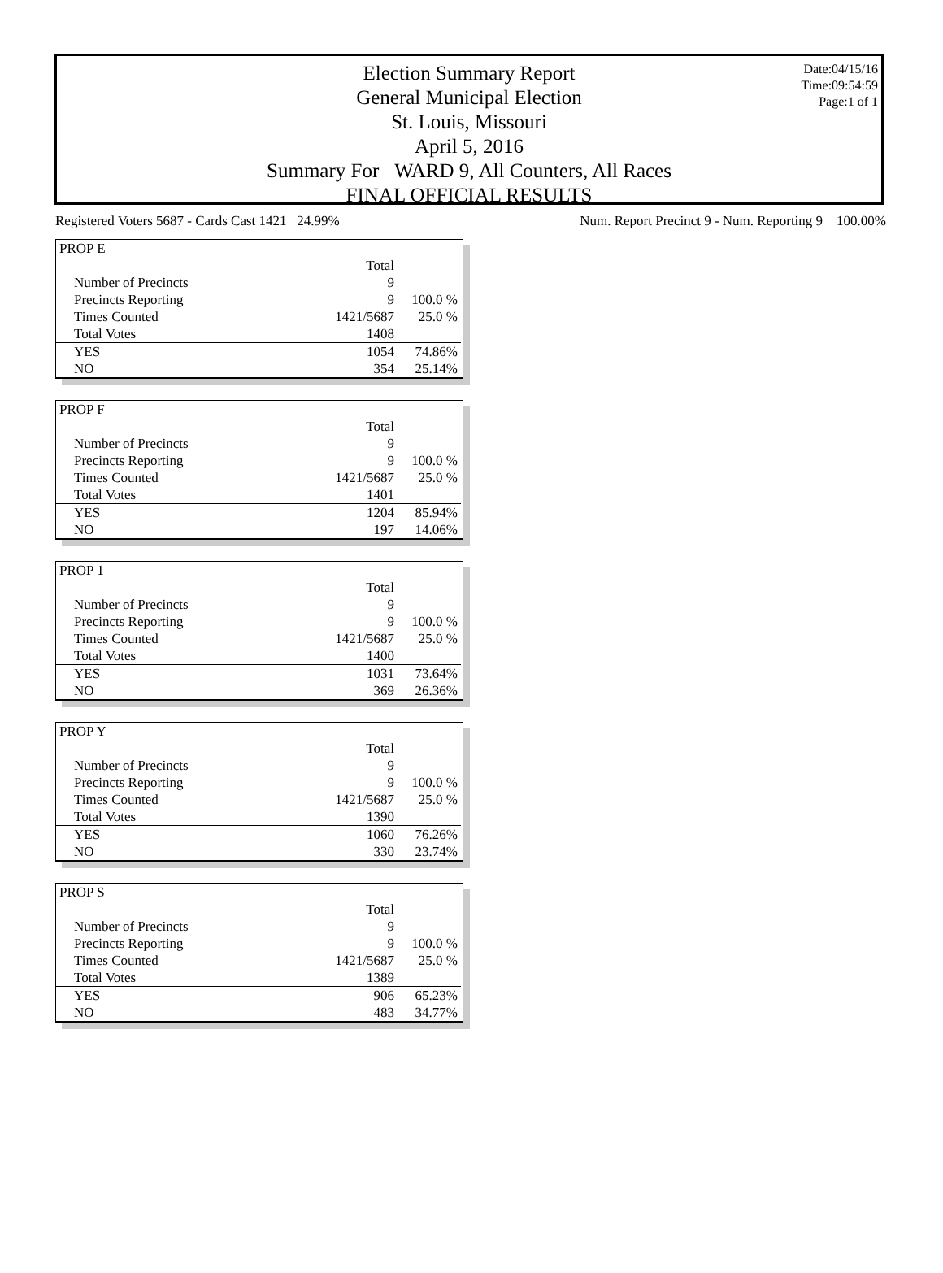Date:04/15/16
Time:09:54:59
Page:1 of 1
Election Summary Report
General Municipal Election
St. Louis, Missouri
April 5, 2016
Summary For WARD 9, All Counters, All Races
FINAL OFFICIAL RESULTS
Registered Voters 5687 - Cards Cast 1421 24.99% Num. Report Precinct 9 - Num. Reporting 9 100.00%
| PROP E | | |
| | Total | |
| Number of Precincts | 9 | |
| Precincts Reporting | 9 | 100.0 % |
| Times Counted | 1421/5687 | 25.0 % |
| Total Votes | 1408 | |
| YES | 1054 | 74.86% |
| NO | 354 | 25.14% |
| PROP F | | |
| | Total | |
| Number of Precincts | 9 | |
| Precincts Reporting | 9 | 100.0 % |
| Times Counted | 1421/5687 | 25.0 % |
| Total Votes | 1401 | |
| YES | 1204 | 85.94% |
| NO | 197 | 14.06% |
| PROP 1 | | |
| | Total | |
| Number of Precincts | 9 | |
| Precincts Reporting | 9 | 100.0 % |
| Times Counted | 1421/5687 | 25.0 % |
| Total Votes | 1400 | |
| YES | 1031 | 73.64% |
| NO | 369 | 26.36% |
| PROP Y | | |
| | Total | |
| Number of Precincts | 9 | |
| Precincts Reporting | 9 | 100.0 % |
| Times Counted | 1421/5687 | 25.0 % |
| Total Votes | 1390 | |
| YES | 1060 | 76.26% |
| NO | 330 | 23.74% |
| PROP S | | |
| | Total | |
| Number of Precincts | 9 | |
| Precincts Reporting | 9 | 100.0 % |
| Times Counted | 1421/5687 | 25.0 % |
| Total Votes | 1389 | |
| YES | 906 | 65.23% |
| NO | 483 | 34.77% |